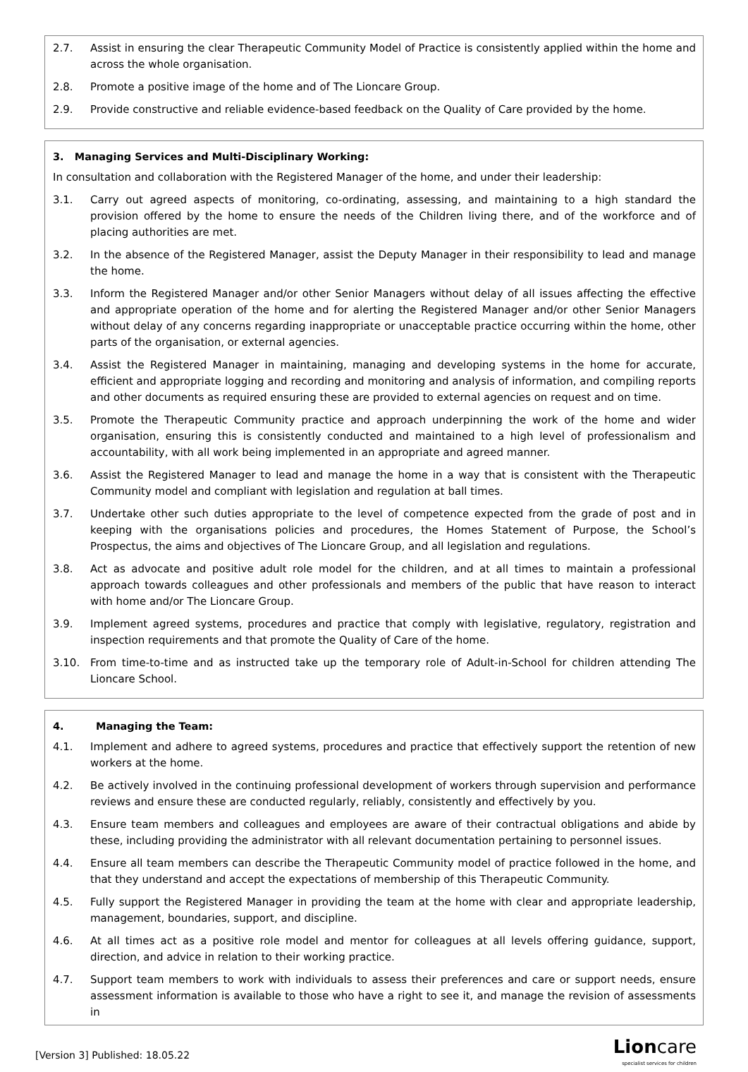2.7. Assist in ensuring the clear Therapeutic Community Model of Practice is consistently applied within the home and across the whole organisation.
2.8. Promote a positive image of the home and of The Lioncare Group.
2.9. Provide constructive and reliable evidence-based feedback on the Quality of Care provided by the home.
3. Managing Services and Multi-Disciplinary Working:
In consultation and collaboration with the Registered Manager of the home, and under their leadership:
3.1. Carry out agreed aspects of monitoring, co-ordinating, assessing, and maintaining to a high standard the provision offered by the home to ensure the needs of the Children living there, and of the workforce and of placing authorities are met.
3.2. In the absence of the Registered Manager, assist the Deputy Manager in their responsibility to lead and manage the home.
3.3. Inform the Registered Manager and/or other Senior Managers without delay of all issues affecting the effective and appropriate operation of the home and for alerting the Registered Manager and/or other Senior Managers without delay of any concerns regarding inappropriate or unacceptable practice occurring within the home, other parts of the organisation, or external agencies.
3.4. Assist the Registered Manager in maintaining, managing and developing systems in the home for accurate, efficient and appropriate logging and recording and monitoring and analysis of information, and compiling reports and other documents as required ensuring these are provided to external agencies on request and on time.
3.5. Promote the Therapeutic Community practice and approach underpinning the work of the home and wider organisation, ensuring this is consistently conducted and maintained to a high level of professionalism and accountability, with all work being implemented in an appropriate and agreed manner.
3.6. Assist the Registered Manager to lead and manage the home in a way that is consistent with the Therapeutic Community model and compliant with legislation and regulation at ball times.
3.7. Undertake other such duties appropriate to the level of competence expected from the grade of post and in keeping with the organisations policies and procedures, the Homes Statement of Purpose, the School’s Prospectus, the aims and objectives of The Lioncare Group, and all legislation and regulations.
3.8. Act as advocate and positive adult role model for the children, and at all times to maintain a professional approach towards colleagues and other professionals and members of the public that have reason to interact with home and/or The Lioncare Group.
3.9. Implement agreed systems, procedures and practice that comply with legislative, regulatory, registration and inspection requirements and that promote the Quality of Care of the home.
3.10. From time-to-time and as instructed take up the temporary role of Adult-in-School for children attending The Lioncare School.
4. Managing the Team:
4.1. Implement and adhere to agreed systems, procedures and practice that effectively support the retention of new workers at the home.
4.2. Be actively involved in the continuing professional development of workers through supervision and performance reviews and ensure these are conducted regularly, reliably, consistently and effectively by you.
4.3. Ensure team members and colleagues and employees are aware of their contractual obligations and abide by these, including providing the administrator with all relevant documentation pertaining to personnel issues.
4.4. Ensure all team members can describe the Therapeutic Community model of practice followed in the home, and that they understand and accept the expectations of membership of this Therapeutic Community.
4.5. Fully support the Registered Manager in providing the team at the home with clear and appropriate leadership, management, boundaries, support, and discipline.
4.6. At all times act as a positive role model and mentor for colleagues at all levels offering guidance, support, direction, and advice in relation to their working practice.
4.7. Support team members to work with individuals to assess their preferences and care or support needs, ensure assessment information is available to those who have a right to see it, and manage the revision of assessments in
[Version 3] Published: 18.05.22 Lioncare
specialist services for children